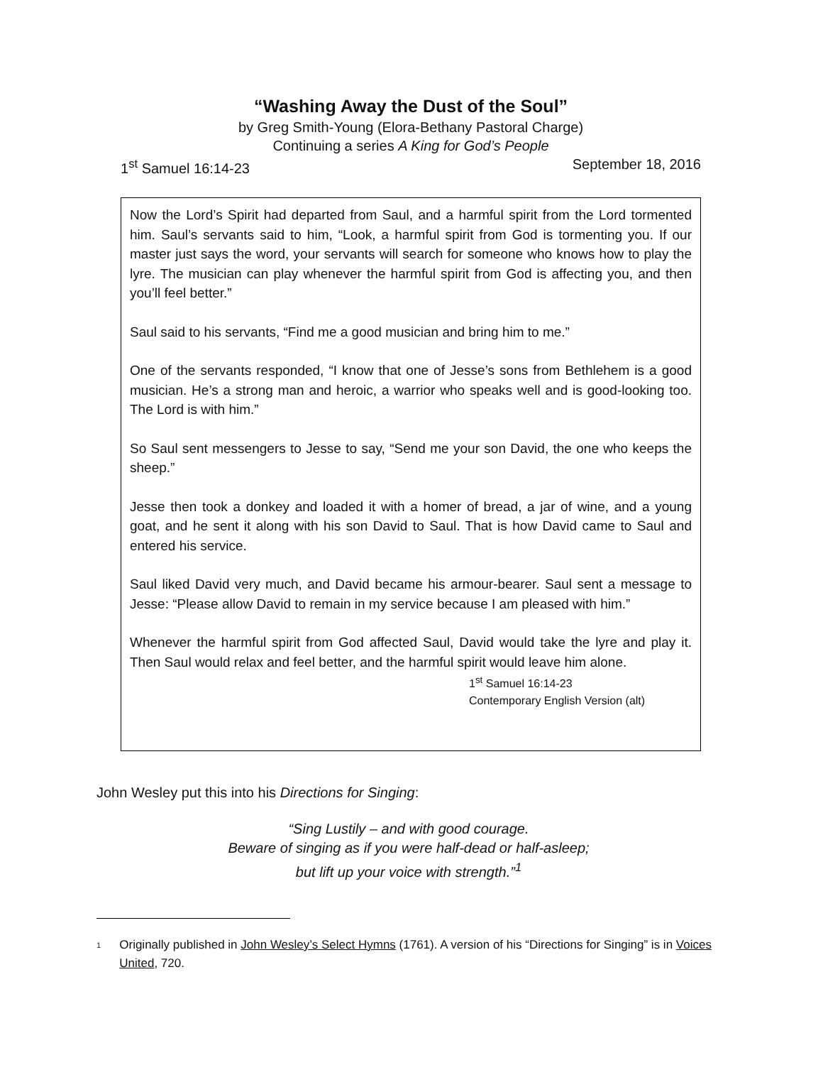“Washing Away the Dust of the Soul”
by Greg Smith-Young (Elora-Bethany Pastoral Charge)
Continuing a series A King for God’s People
1<sup>st</sup> Samuel 16:14-23 September 18, 2016
Now the Lord’s Spirit had departed from Saul, and a harmful spirit from the Lord tormented him. Saul’s servants said to him, “Look, a harmful spirit from God is tormenting you. If our master just says the word, your servants will search for someone who knows how to play the lyre. The musician can play whenever the harmful spirit from God is affecting you, and then you’ll feel better.”
Saul said to his servants, “Find me a good musician and bring him to me.”
One of the servants responded, “I know that one of Jesse’s sons from Bethlehem is a good musician. He’s a strong man and heroic, a warrior who speaks well and is good-looking too. The Lord is with him.”
So Saul sent messengers to Jesse to say, “Send me your son David, the one who keeps the sheep.”
Jesse then took a donkey and loaded it with a homer of bread, a jar of wine, and a young goat, and he sent it along with his son David to Saul. That is how David came to Saul and entered his service.
Saul liked David very much, and David became his armour-bearer. Saul sent a message to Jesse: “Please allow David to remain in my service because I am pleased with him.”
Whenever the harmful spirit from God affected Saul, David would take the lyre and play it. Then Saul would relax and feel better, and the harmful spirit would leave him alone.
1<sup>st</sup> Samuel 16:14-23
Contemporary English Version (alt)
John Wesley put this into his Directions for Singing:
“Sing Lustily – and with good courage.
Beware of singing as if you were half-dead or half-asleep;
but lift up your voice with strength.”<sup>1</sup>
1 Originally published in John Wesley’s Select Hymns (1761). A version of his “Directions for Singing” is in Voices United, 720.